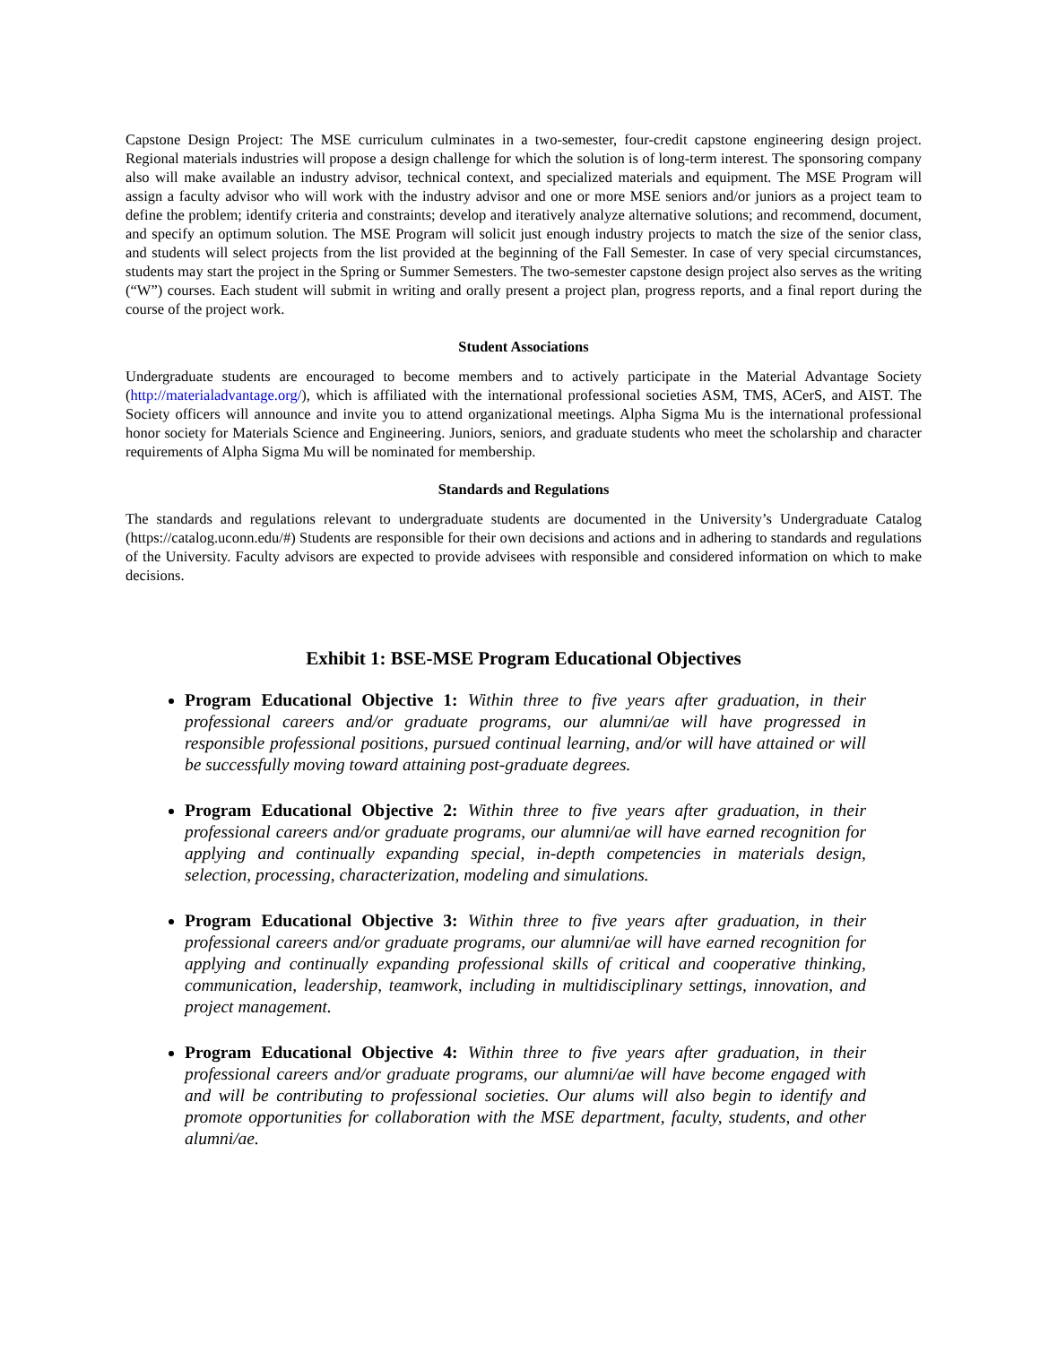Capstone Design Project: The MSE curriculum culminates in a two-semester, four-credit capstone engineering design project. Regional materials industries will propose a design challenge for which the solution is of long-term interest. The sponsoring company also will make available an industry advisor, technical context, and specialized materials and equipment. The MSE Program will assign a faculty advisor who will work with the industry advisor and one or more MSE seniors and/or juniors as a project team to define the problem; identify criteria and constraints; develop and iteratively analyze alternative solutions; and recommend, document, and specify an optimum solution. The MSE Program will solicit just enough industry projects to match the size of the senior class, and students will select projects from the list provided at the beginning of the Fall Semester. In case of very special circumstances, students may start the project in the Spring or Summer Semesters. The two-semester capstone design project also serves as the writing (“W”) courses. Each student will submit in writing and orally present a project plan, progress reports, and a final report during the course of the project work.
Student Associations
Undergraduate students are encouraged to become members and to actively participate in the Material Advantage Society (http://materialadvantage.org/), which is affiliated with the international professional societies ASM, TMS, ACerS, and AIST. The Society officers will announce and invite you to attend organizational meetings. Alpha Sigma Mu is the international professional honor society for Materials Science and Engineering. Juniors, seniors, and graduate students who meet the scholarship and character requirements of Alpha Sigma Mu will be nominated for membership.
Standards and Regulations
The standards and regulations relevant to undergraduate students are documented in the University’s Undergraduate Catalog (https://catalog.uconn.edu/#) Students are responsible for their own decisions and actions and in adhering to standards and regulations of the University. Faculty advisors are expected to provide advisees with responsible and considered information on which to make decisions.
Exhibit 1: BSE-MSE Program Educational Objectives
Program Educational Objective 1: Within three to five years after graduation, in their professional careers and/or graduate programs, our alumni/ae will have progressed in responsible professional positions, pursued continual learning, and/or will have attained or will be successfully moving toward attaining post-graduate degrees.
Program Educational Objective 2: Within three to five years after graduation, in their professional careers and/or graduate programs, our alumni/ae will have earned recognition for applying and continually expanding special, in-depth competencies in materials design, selection, processing, characterization, modeling and simulations.
Program Educational Objective 3: Within three to five years after graduation, in their professional careers and/or graduate programs, our alumni/ae will have earned recognition for applying and continually expanding professional skills of critical and cooperative thinking, communication, leadership, teamwork, including in multidisciplinary settings, innovation, and project management.
Program Educational Objective 4: Within three to five years after graduation, in their professional careers and/or graduate programs, our alumni/ae will have become engaged with and will be contributing to professional societies. Our alums will also begin to identify and promote opportunities for collaboration with the MSE department, faculty, students, and other alumni/ae.